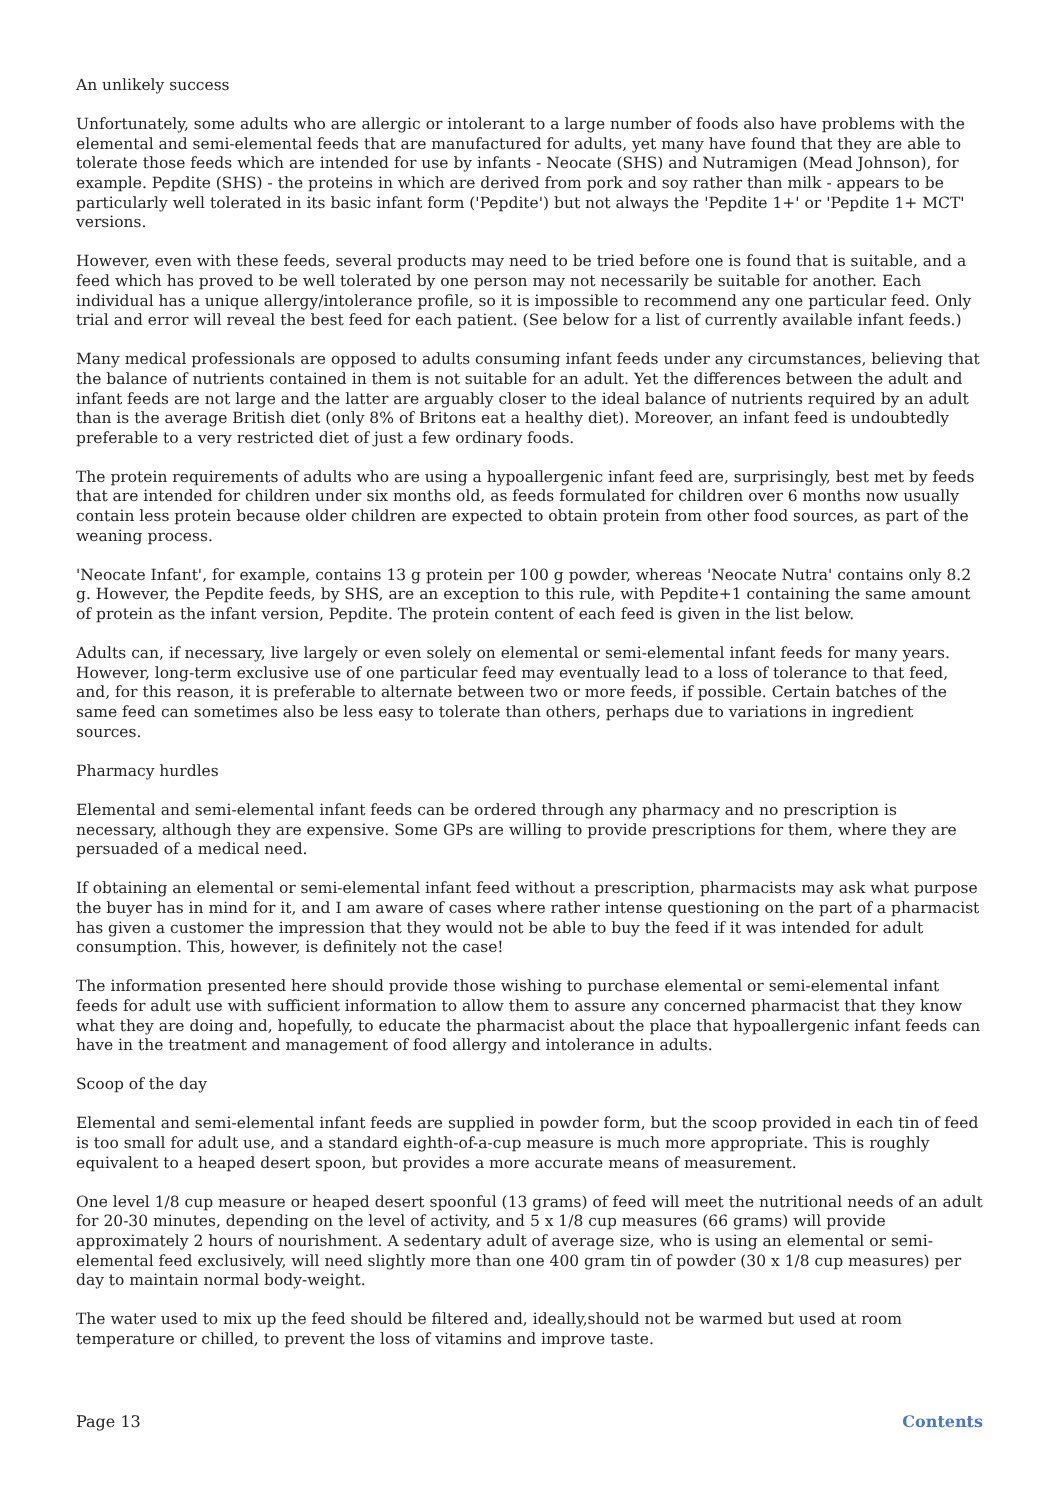An unlikely success
Unfortunately, some adults who are allergic or intolerant to a large number of foods also have problems with the elemental and semi-elemental feeds that are manufactured for adults, yet many have found that they are able to tolerate those feeds which are intended for use by infants - Neocate (SHS) and Nutramigen (Mead Johnson), for example. Pepdite (SHS) - the proteins in which are derived from pork and soy rather than milk - appears to be particularly well tolerated in its basic infant form ('Pepdite') but not always the 'Pepdite 1+' or 'Pepdite 1+ MCT' versions.
However, even with these feeds, several products may need to be tried before one is found that is suitable, and a feed which has proved to be well tolerated by one person may not necessarily be suitable for another. Each individual has a unique allergy/intolerance profile, so it is impossible to recommend any one particular feed. Only trial and error will reveal the best feed for each patient. (See below for a list of currently available infant feeds.)
Many medical professionals are opposed to adults consuming infant feeds under any circumstances, believing that the balance of nutrients contained in them is not suitable for an adult. Yet the differences between the adult and infant feeds are not large and the latter are arguably closer to the ideal balance of nutrients required by an adult than is the average British diet (only 8% of Britons eat a healthy diet). Moreover, an infant feed is undoubtedly preferable to a very restricted diet of just a few ordinary foods.
The protein requirements of adults who are using a hypoallergenic infant feed are, surprisingly, best met by feeds that are intended for children under six months old, as feeds formulated for children over 6 months now usually contain less protein because older children are expected to obtain protein from other food sources, as part of the weaning process.
'Neocate Infant', for example, contains 13 g protein per 100 g powder, whereas 'Neocate Nutra' contains only 8.2 g. However, the Pepdite feeds, by SHS, are an exception to this rule, with Pepdite+1 containing the same amount of protein as the infant version, Pepdite. The protein content of each feed is given in the list below.
Adults can, if necessary, live largely or even solely on elemental or semi-elemental infant feeds for many years. However, long-term exclusive use of one particular feed may eventually lead to a loss of tolerance to that feed, and, for this reason, it is preferable to alternate between two or more feeds, if possible. Certain batches of the same feed can sometimes also be less easy to tolerate than others, perhaps due to variations in ingredient sources.
Pharmacy hurdles
Elemental and semi-elemental infant feeds can be ordered through any pharmacy and no prescription is necessary, although they are expensive. Some GPs are willing to provide prescriptions for them, where they are persuaded of a medical need.
If obtaining an elemental or semi-elemental infant feed without a prescription, pharmacists may ask what purpose the buyer has in mind for it, and I am aware of cases where rather intense questioning on the part of a pharmacist has given a customer the impression that they would not be able to buy the feed if it was intended for adult consumption. This, however, is definitely not the case!
The information presented here should provide those wishing to purchase elemental or semi-elemental infant feeds for adult use with sufficient information to allow them to assure any concerned pharmacist that they know what they are doing and, hopefully, to educate the pharmacist about the place that hypoallergenic infant feeds can have in the treatment and management of food allergy and intolerance in adults.
Scoop of the day
Elemental and semi-elemental infant feeds are supplied in powder form, but the scoop provided in each tin of feed is too small for adult use, and a standard eighth-of-a-cup measure is much more appropriate. This is roughly equivalent to a heaped desert spoon, but provides a more accurate means of measurement.
One level 1/8 cup measure or heaped desert spoonful (13 grams) of feed will meet the nutritional needs of an adult for 20-30 minutes, depending on the level of activity, and 5 x 1/8 cup measures (66 grams) will provide approximately 2 hours of nourishment. A sedentary adult of average size, who is using an elemental or semi-elemental feed exclusively, will need slightly more than one 400 gram tin of powder (30 x 1/8 cup measures) per day to maintain normal body-weight.
The water used to mix up the feed should be filtered and, ideally,should not be warmed but used at room temperature or chilled, to prevent the loss of vitamins and improve taste.
Page 13 Contents